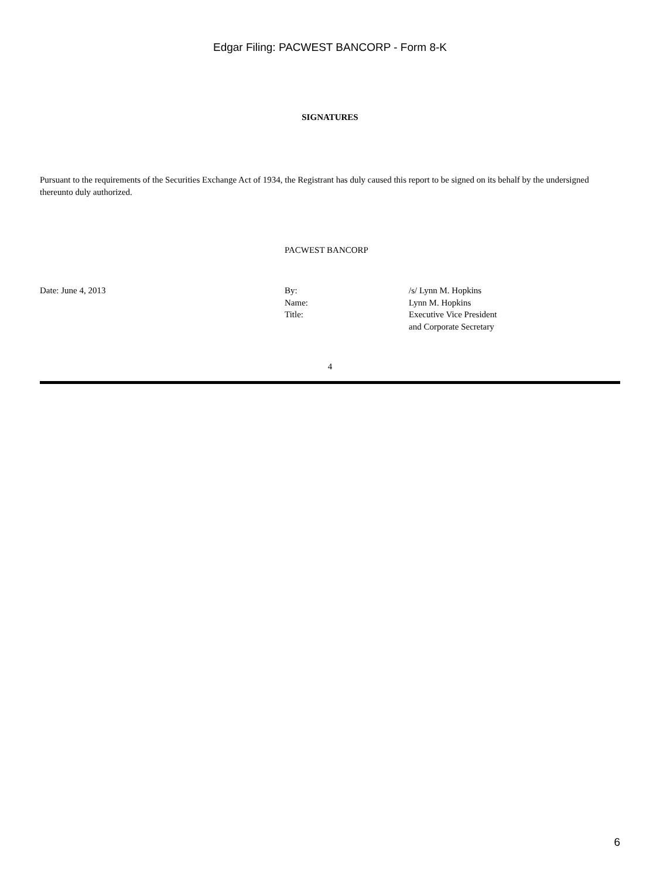Edgar Filing: PACWEST BANCORP - Form 8-K
SIGNATURES
Pursuant to the requirements of the Securities Exchange Act of 1934, the Registrant has duly caused this report to be signed on its behalf by the undersigned thereunto duly authorized.
PACWEST BANCORP
Date: June 4, 2013 By:
Name:
Title:
/s/ Lynn M. Hopkins
Lynn M. Hopkins
Executive Vice President
and Corporate Secretary
4
6